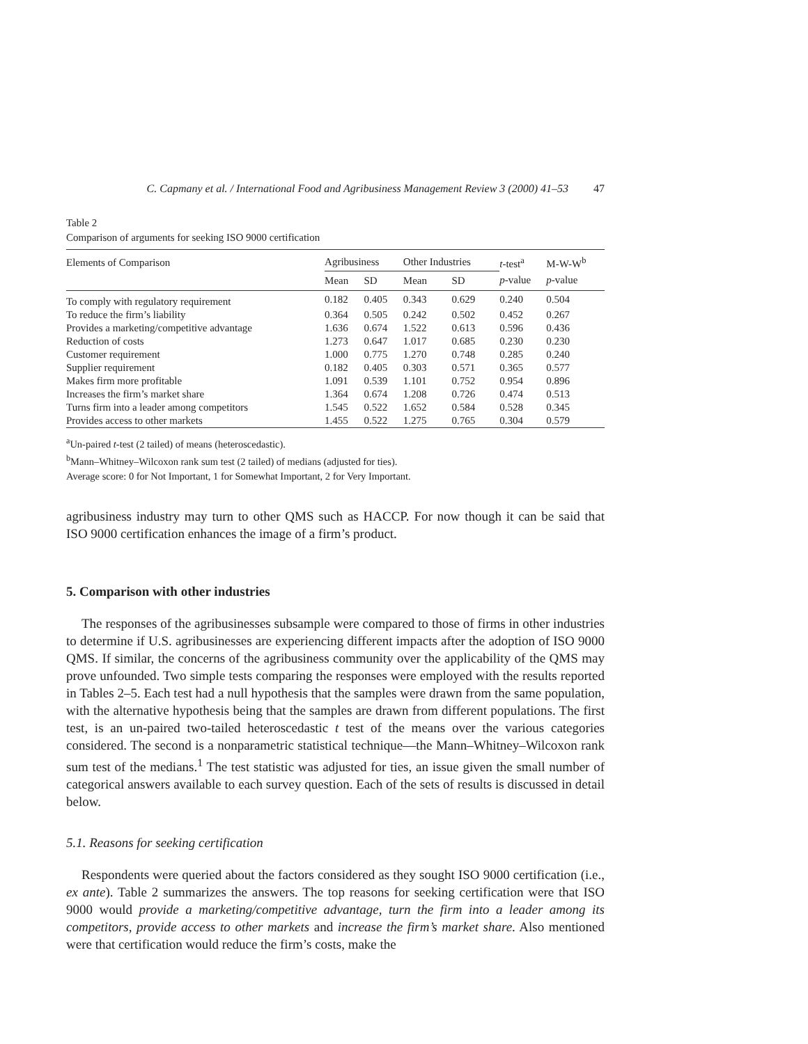C. Capmany et al. / International Food and Agribusiness Management Review 3 (2000) 41–53 47
Table 2
Comparison of arguments for seeking ISO 9000 certification
| Elements of Comparison | Agribusiness | | Other Industries | | t -test<sup>a</sup> | M-W-W<sup>b</sup> |
| --- | --- | --- | --- | --- | --- | --- |
| | Mean | SD | Mean | SD | p -value | p -value |
| To comply with regulatory requirement | 0.182 | 0.405 | 0.343 | 0.629 | 0.240 | 0.504 |
| To reduce the firm’s liability | 0.364 | 0.505 | 0.242 | 0.502 | 0.452 | 0.267 |
| Provides a marketing/competitive advantage | 1.636 | 0.674 | 1.522 | 0.613 | 0.596 | 0.436 |
| Reduction of costs | 1.273 | 0.647 | 1.017 | 0.685 | 0.230 | 0.230 |
| Customer requirement | 1.000 | 0.775 | 1.270 | 0.748 | 0.285 | 0.240 |
| Supplier requirement | 0.182 | 0.405 | 0.303 | 0.571 | 0.365 | 0.577 |
| Makes firm more profitable | 1.091 | 0.539 | 1.101 | 0.752 | 0.954 | 0.896 |
| Increases the firm’s market share | 1.364 | 0.674 | 1.208 | 0.726 | 0.474 | 0.513 |
| Turns firm into a leader among competitors | 1.545 | 0.522 | 1.652 | 0.584 | 0.528 | 0.345 |
| Provides access to other markets | 1.455 | 0.522 | 1.275 | 0.765 | 0.304 | 0.579 |
<sup>a</sup> Un-paired t-test (2 tailed) of means (heteroscedastic).
<sup>b</sup> Mann–Whitney–Wilcoxon rank sum test (2 tailed) of medians (adjusted for ties).
Average score: 0 for Not Important, 1 for Somewhat Important, 2 for Very Important.
agribusiness industry may turn to other QMS such as HACCP. For now though it can be said that ISO 9000 certification enhances the image of a firm’s product.
5. Comparison with other industries
The responses of the agribusinesses subsample were compared to those of firms in other industries to determine if U.S. agribusinesses are experiencing different impacts after the adoption of ISO 9000 QMS. If similar, the concerns of the agribusiness community over the applicability of the QMS may prove unfounded. Two simple tests comparing the responses were employed with the results reported in Tables 2–5. Each test had a null hypothesis that the samples were drawn from the same population, with the alternative hypothesis being that the samples are drawn from different populations. The first test, is an un-paired two-tailed heteroscedastic t test of the means over the various categories considered. The second is a nonparametric statistical technique—the Mann–Whitney–Wilcoxon rank sum test of the medians.<sup>1</sup> The test statistic was adjusted for ties, an issue given the small number of categorical answers available to each survey question. Each of the sets of results is discussed in detail below.
5.1. Reasons for seeking certification
Respondents were queried about the factors considered as they sought ISO 9000 certification (i.e., ex ante). Table 2 summarizes the answers. The top reasons for seeking certification were that ISO 9000 would provide a marketing/competitive advantage, turn the firm into a leader among its competitors, provide access to other markets and increase the firm’s market share. Also mentioned were that certification would reduce the firm’s costs, make the